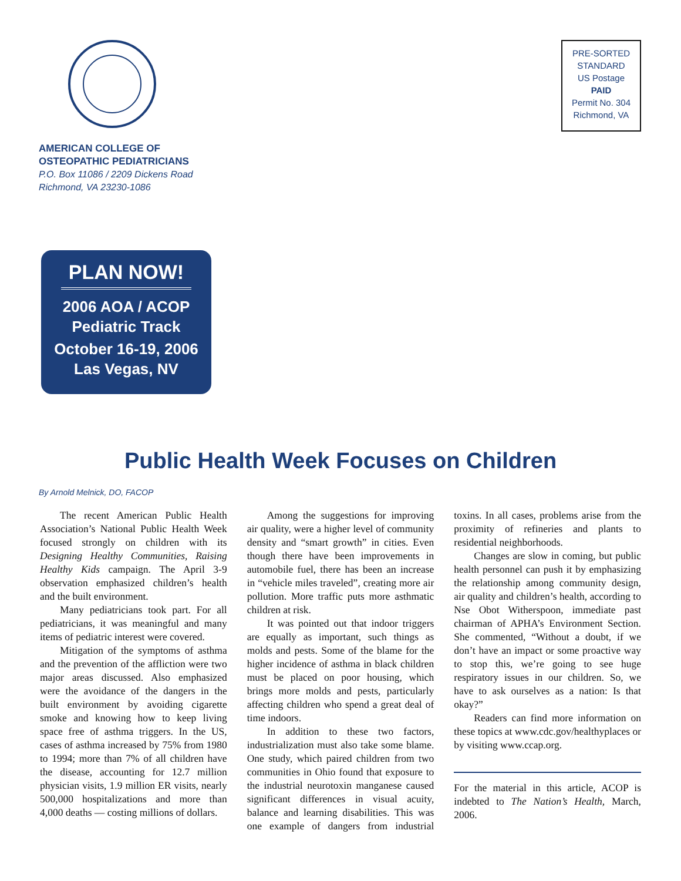AMERICAN COLLEGE OF
OSTEOPATHIC PEDIATRICIANS
P.O. Box 11086 / 2209 Dickens Road
Richmond, VA 23230-1086
PRE-SORTED
STANDARD
US Postage
PAID
Permit No. 304
Richmond, VA
PLAN NOW!
2006 AOA / ACOP
Pediatric Track
October 16-19, 2006
Las Vegas, NV
Public Health Week Focuses on Children
By Arnold Melnick, DO, FACOP
The recent American Public Health Association’s National Public Health Week focused strongly on children with its Designing Healthy Communities, Raising Healthy Kids campaign. The April 3-9 observation emphasized children’s health and the built environment.
Many pediatricians took part. For all pediatricians, it was meaningful and many items of pediatric interest were covered.
Mitigation of the symptoms of asthma and the prevention of the affliction were two major areas discussed. Also emphasized were the avoidance of the dangers in the built environment by avoiding cigarette smoke and knowing how to keep living space free of asthma triggers. In the US, cases of asthma increased by 75% from 1980 to 1994; more than 7% of all children have the disease, accounting for 12.7 million physician visits, 1.9 million ER visits, nearly 500,000 hospitalizations and more than 4,000 deaths — costing millions of dollars.
Among the suggestions for improving air quality, were a higher level of community density and “smart growth” in cities. Even though there have been improvements in automobile fuel, there has been an increase in “vehicle miles traveled”, creating more air pollution. More traffic puts more asthmatic children at risk.
It was pointed out that indoor triggers are equally as important, such things as molds and pests. Some of the blame for the higher incidence of asthma in black children must be placed on poor housing, which brings more molds and pests, particularly affecting children who spend a great deal of time indoors.
In addition to these two factors, industrialization must also take some blame. One study, which paired children from two communities in Ohio found that exposure to the industrial neurotoxin manganese caused significant differences in visual acuity, balance and learning disabilities. This was one example of dangers from industrial toxins. In all cases, problems arise from the proximity of refineries and plants to residential neighborhoods.
Changes are slow in coming, but public health personnel can push it by emphasizing the relationship among community design, air quality and children’s health, according to Nse Obot Witherspoon, immediate past chairman of APHA’s Environment Section. She commented, “Without a doubt, if we don’t have an impact or some proactive way to stop this, we’re going to see huge respiratory issues in our children. So, we have to ask ourselves as a nation: Is that okay?”
Readers can find more information on these topics at www.cdc.gov/healthyplaces or by visiting www.ccap.org.
For the material in this article, ACOP is indebted to The Nation’s Health, March, 2006.